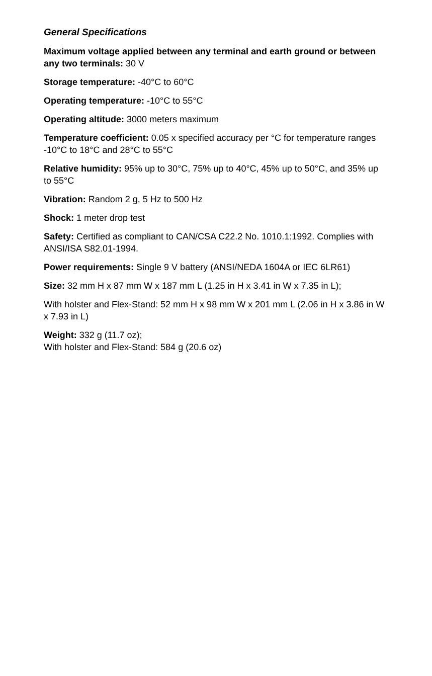General Specifications
Maximum voltage applied between any terminal and earth ground or between any two terminals: 30 V
Storage temperature: -40°C to 60°C
Operating temperature: -10°C to 55°C
Operating altitude: 3000 meters maximum
Temperature coefficient: 0.05 x specified accuracy per °C for temperature ranges -10°C to 18°C and 28°C to 55°C
Relative humidity: 95% up to 30°C, 75% up to 40°C, 45% up to 50°C, and 35% up to 55°C
Vibration: Random 2 g, 5 Hz to 500 Hz
Shock: 1 meter drop test
Safety: Certified as compliant to CAN/CSA C22.2 No. 1010.1:1992. Complies with ANSI/ISA S82.01-1994.
Power requirements: Single 9 V battery (ANSI/NEDA 1604A or IEC 6LR61)
Size: 32 mm H x 87 mm W x 187 mm L (1.25 in H x 3.41 in W x 7.35 in L);
With holster and Flex-Stand: 52 mm H x 98 mm W x 201 mm L (2.06 in H x 3.86 in W x 7.93 in L)
Weight: 332 g (11.7 oz);
With holster and Flex-Stand: 584 g (20.6 oz)